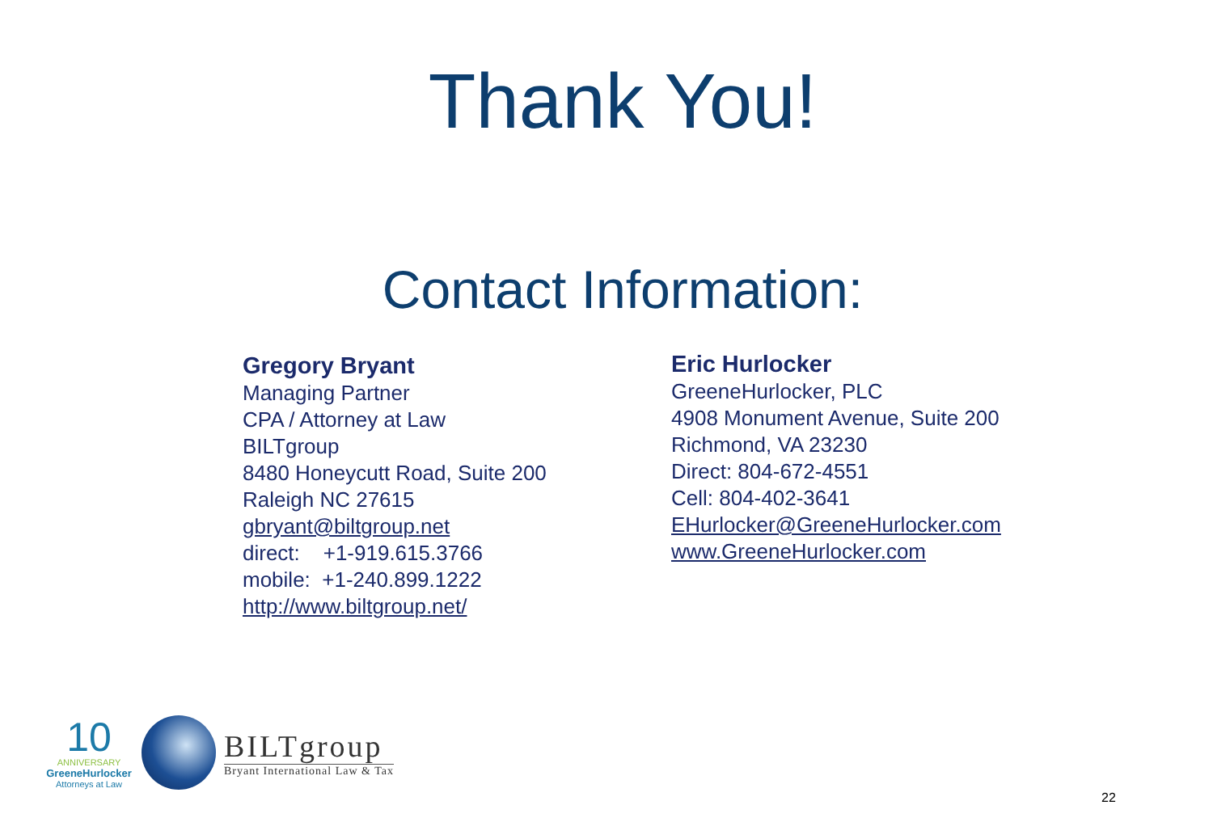Thank You!
Contact Information:
Gregory Bryant
Managing Partner
CPA / Attorney at Law
BILTgroup
8480 Honeycutt Road, Suite 200
Raleigh NC 27615
gbryant@biltgroup.net
direct: +1-919.615.3766
mobile: +1-240.899.1222
http://www.biltgroup.net/
Eric Hurlocker
GreeneHurlocker, PLC
4908 Monument Avenue, Suite 200
Richmond, VA 23230
Direct: 804-672-4551
Cell: 804-402-3641
EHurlocker@GreeneHurlocker.com
www.GreeneHurlocker.com
10
ANNIVERSARY
GreeneHurlocker
Attorneys at Law
BILTgroup
Bryant International Law & Tax
22